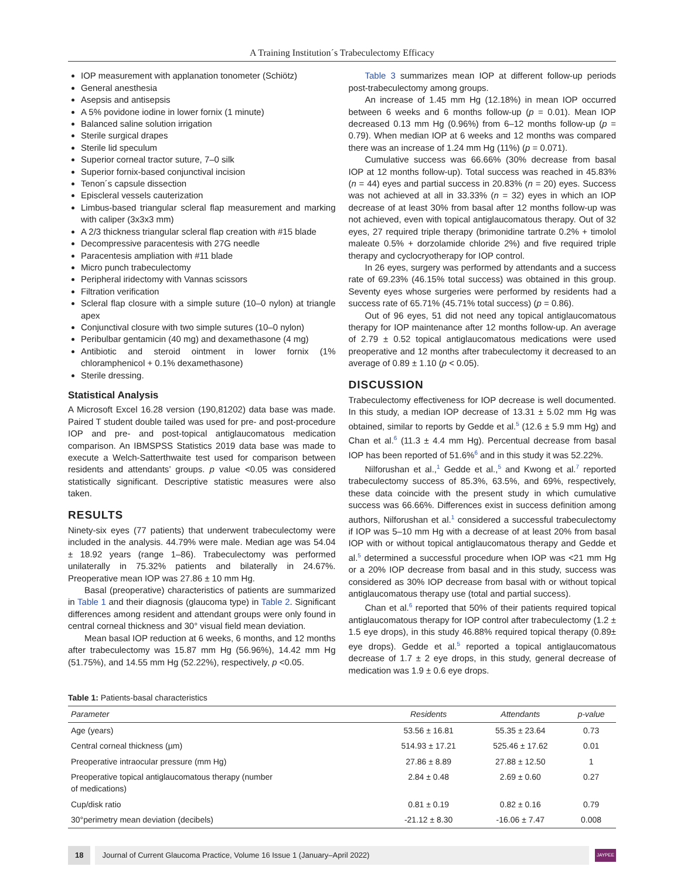A Training Institution´s Trabeculectomy Efficacy
IOP measurement with applanation tonometer (Schiötz)
General anesthesia
Asepsis and antisepsis
A 5% povidone iodine in lower fornix (1 minute)
Balanced saline solution irrigation
Sterile surgical drapes
Sterile lid speculum
Superior corneal tractor suture, 7–0 silk
Superior fornix-based conjunctival incision
Tenon´s capsule dissection
Episcleral vessels cauterization
Limbus-based triangular scleral flap measurement and marking with caliper (3x3x3 mm)
A 2/3 thickness triangular scleral flap creation with #15 blade
Decompressive paracentesis with 27G needle
Paracentesis ampliation with #11 blade
Micro punch trabeculectomy
Peripheral iridectomy with Vannas scissors
Filtration verification
Scleral flap closure with a simple suture (10–0 nylon) at triangle apex
Conjunctival closure with two simple sutures (10–0 nylon)
Peribulbar gentamicin (40 mg) and dexamethasone (4 mg)
Antibiotic and steroid ointment in lower fornix (1% chloramphenicol + 0.1% dexamethasone)
Sterile dressing.
Statistical Analysis
A Microsoft Excel 16.28 version (190,81202) data base was made. Paired T student double tailed was used for pre- and post-procedure IOP and pre- and post-topical antiglaucomatous medication comparison. An IBMSPSS Statistics 2019 data base was made to execute a Welch-Satterthwaite test used for comparison between residents and attendants’ groups. p value <0.05 was considered statistically significant. Descriptive statistic measures were also taken.
RESULTS
Ninety-six eyes (77 patients) that underwent trabeculectomy were included in the analysis. 44.79% were male. Median age was 54.04 ± 18.92 years (range 1–86). Trabeculectomy was performed unilaterally in 75.32% patients and bilaterally in 24.67%. Preoperative mean IOP was 27.86 ± 10 mm Hg.
Basal (preoperative) characteristics of patients are summarized in Table 1 and their diagnosis (glaucoma type) in Table 2. Significant differences among resident and attendant groups were only found in central corneal thickness and 30° visual field mean deviation.
Mean basal IOP reduction at 6 weeks, 6 months, and 12 months after trabeculectomy was 15.87 mm Hg (56.96%), 14.42 mm Hg (51.75%), and 14.55 mm Hg (52.22%), respectively, p <0.05.
Table 3 summarizes mean IOP at different follow-up periods post-trabeculectomy among groups.
An increase of 1.45 mm Hg (12.18%) in mean IOP occurred between 6 weeks and 6 months follow-up (p = 0.01). Mean IOP decreased 0.13 mm Hg (0.96%) from 6–12 months follow-up (p = 0.79). When median IOP at 6 weeks and 12 months was compared there was an increase of 1.24 mm Hg (11%) (p = 0.071).
Cumulative success was 66.66% (30% decrease from basal IOP at 12 months follow-up). Total success was reached in 45.83% (n = 44) eyes and partial success in 20.83% (n = 20) eyes. Success was not achieved at all in 33.33% (n = 32) eyes in which an IOP decrease of at least 30% from basal after 12 months follow-up was not achieved, even with topical antiglaucomatous therapy. Out of 32 eyes, 27 required triple therapy (brimonidine tartrate 0.2% + timolol maleate 0.5% + dorzolamide chloride 2%) and five required triple therapy and cyclocryotherapy for IOP control.
In 26 eyes, surgery was performed by attendants and a success rate of 69.23% (46.15% total success) was obtained in this group. Seventy eyes whose surgeries were performed by residents had a success rate of 65.71% (45.71% total success) (p = 0.86).
Out of 96 eyes, 51 did not need any topical antiglaucomatous therapy for IOP maintenance after 12 months follow-up. An average of 2.79 ± 0.52 topical antiglaucomatous medications were used preoperative and 12 months after trabeculectomy it decreased to an average of 0.89 ± 1.10 (p < 0.05).
DISCUSSION
Trabeculectomy effectiveness for IOP decrease is well documented. In this study, a median IOP decrease of 13.31 ± 5.02 mm Hg was obtained, similar to reports by Gedde et al.<sup>5</sup> (12.6 ± 5.9 mm Hg) and Chan et al.<sup>6</sup> (11.3 ± 4.4 mm Hg). Percentual decrease from basal IOP has been reported of 51.6%<sup>6</sup> and in this study it was 52.22%.
Nilforushan et al.,<sup>1</sup> Gedde et al.,<sup>5</sup> and Kwong et al.<sup>7</sup> reported trabeculectomy success of 85.3%, 63.5%, and 69%, respectively, these data coincide with the present study in which cumulative success was 66.66%. Differences exist in success definition among authors, Nilforushan et al.<sup>1</sup> considered a successful trabeculectomy if IOP was 5–10 mm Hg with a decrease of at least 20% from basal IOP with or without topical antiglaucomatous therapy and Gedde et al.<sup>5</sup> determined a successful procedure when IOP was <21 mm Hg or a 20% IOP decrease from basal and in this study, success was considered as 30% IOP decrease from basal with or without topical antiglaucomatous therapy use (total and partial success).
Chan et al.<sup>6</sup> reported that 50% of their patients required topical antiglaucomatous therapy for IOP control after trabeculectomy (1.2 ± 1.5 eye drops), in this study 46.88% required topical therapy (0.89± eye drops). Gedde et al.<sup>5</sup> reported a topical antiglaucomatous decrease of 1.7 ± 2 eye drops, in this study, general decrease of medication was 1.9 ± 0.6 eye drops.
Table 1: Patients-basal characteristics
| Parameter | Residents | Attendants | p-value |
| --- | --- | --- | --- |
| Age (years) | 53.56 ± 16.81 | 55.35 ± 23.64 | 0.73 |
| Central corneal thickness (µm) | 514.93 ± 17.21 | 525.46 ± 17.62 | 0.01 |
| Preoperative intraocular pressure (mm Hg) | 27.86 ± 8.89 | 27.88 ± 12.50 | 1 |
| Preoperative topical antiglaucomatous therapy (number of medications) | 2.84 ± 0.48 | 2.69 ± 0.60 | 0.27 |
| Cup/disk ratio | 0.81 ± 0.19 | 0.82 ± 0.16 | 0.79 |
| 30°perimetry mean deviation (decibels) | -21.12 ± 8.30 | -16.06 ± 7.47 | 0.008 |
18 Journal of Current Glaucoma Practice, Volume 16 Issue 1 (January–April 2022) JAYPEE